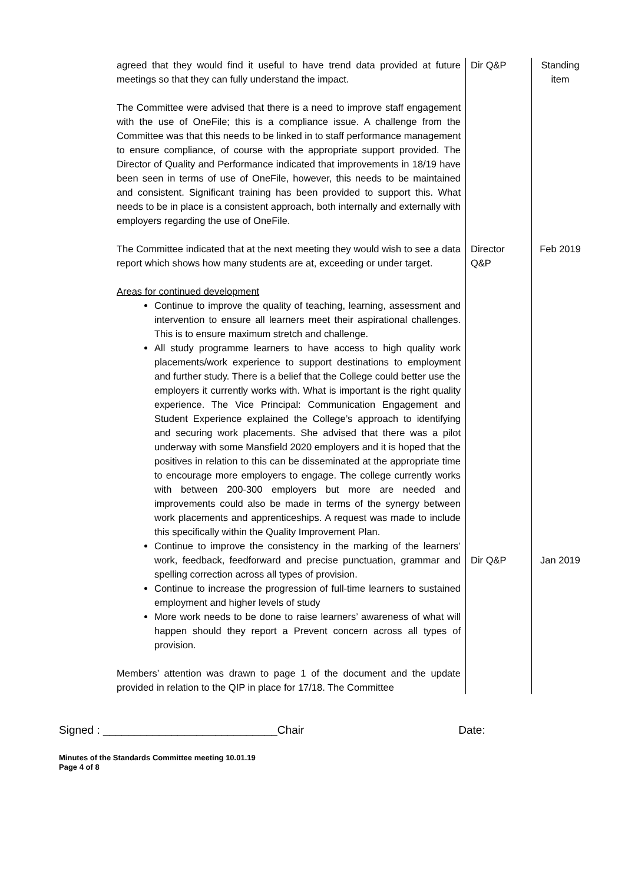| agreed that they would find it useful to have trend data provided at future meetings so that they can fully understand the impact. The Committee were advised that there is a need to improve staff engagement with the use of OneFile; this is a compliance issue. A challenge from the Committee was that this needs to be linked in to staff performance management to ensure compliance, of course with the appropriate support provided. The Director of Quality and Performance indicated that improvements in 18/19 have been seen in terms of use of OneFile, however, this needs to be maintained and consistent. Significant training has been provided to support this. What needs to be in place is a consistent approach, both internally and externally with employers regarding the use of OneFile. | Dir Q&P | Standing item |
| The Committee indicated that at the next meeting they would wish to see a data report which shows how many students are at, exceeding or under target. | Director Q&P | Feb 2019 |
| Areas for continued development Continue to improve the quality of teaching, learning, assessment and intervention to ensure all learners meet their aspirational challenges. This is to ensure maximum stretch and challenge. All study programme learners to have access to high quality work placements/work experience to support destinations to employment and further study. There is a belief that the College could better use the employers it currently works with. What is important is the right quality experience. The Vice Principal: Communication Engagement and Student Experience explained the College’s approach to identifying and securing work placements. She advised that there was a pilot underway with some Mansfield 2020 employers and it is hoped that the positives in relation to this can be disseminated at the appropriate time to encourage more employers to engage. The college currently works with between 200-300 employers but more are needed and improvements could also be made in terms of the synergy between work placements and apprenticeships. A request was made to include this specifically within the Quality Improvement Plan. Continue to improve the consistency in the marking of the learners’ work, feedback, feedforward and precise punctuation, grammar and spelling correction across all types of provision. Continue to increase the progression of full-time learners to sustained employment and higher levels of study More work needs to be done to raise learners’ awareness of what will happen should they report a Prevent concern across all types of provision. Members’ attention was drawn to page 1 of the document and the update provided in relation to the QIP in place for 17/18. The Committee | Dir Q&P | Jan 2019 |
Signed : ____________________________Chair Date:
Minutes of the Standards Committee meeting 10.01.19
Page 4 of 8